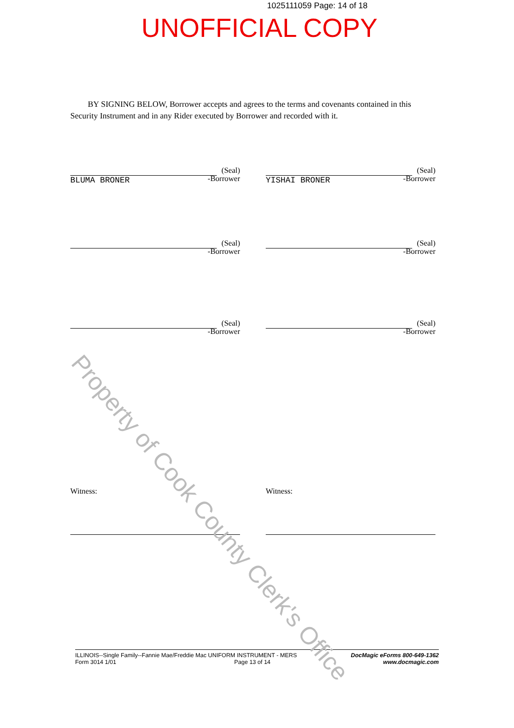1025111059 Page: 14 of 18
UNOFFICIAL COPY
BY SIGNING BELOW, Borrower accepts and agrees to the terms and covenants contained in this Security Instrument and in any Rider executed by Borrower and recorded with it.
(Seal)
-Borrower
BLUMA BRONER
(Seal)
-Borrower
YISHAI BRONER
(Seal)
-Borrower
(Seal)
-Borrower
(Seal)
-Borrower
(Seal)
-Borrower
Witness: Witness:
ILLINOIS--Single Family--Fannie Mae/Freddie Mac UNIFORM INSTRUMENT - MERS
Form 3014 1/01 Page 13 of 14
DocMagic eForms 800-649-1362
www.docmagic.com
Property of Cook County Clerk's Office